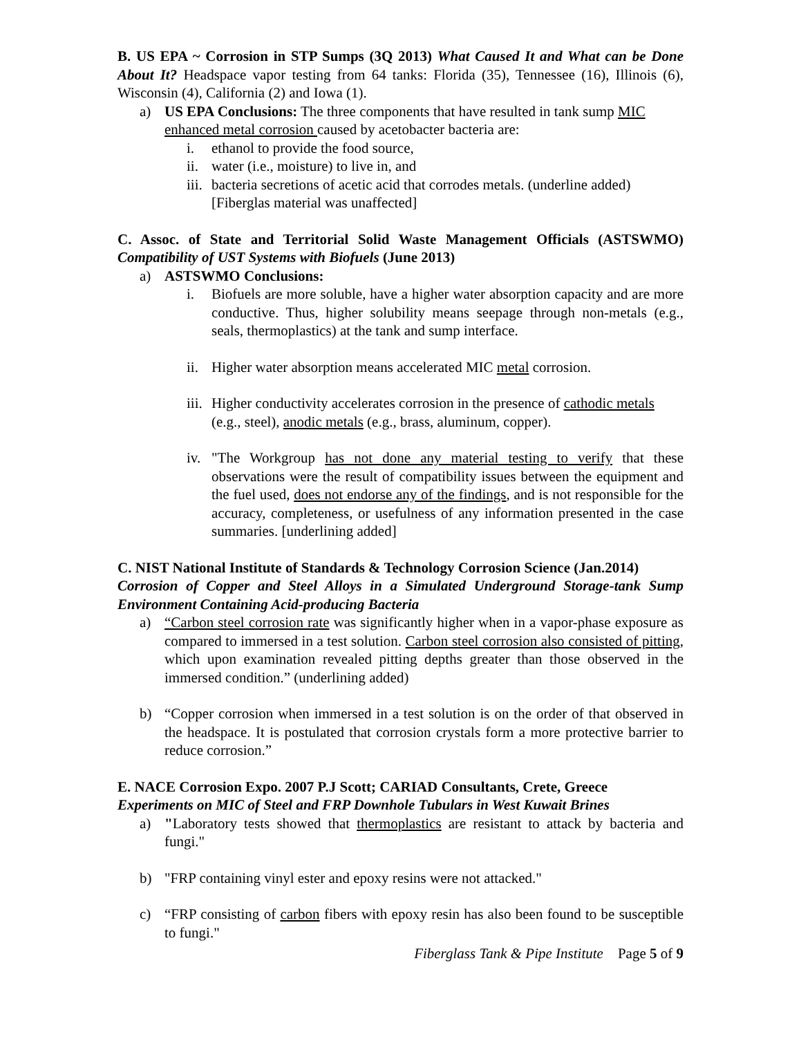B. US EPA ~ Corrosion in STP Sumps (3Q 2013) What Caused It and What can be Done About It? Headspace vapor testing from 64 tanks: Florida (35), Tennessee (16), Illinois (6), Wisconsin (4), California (2) and Iowa (1).
a) US EPA Conclusions: The three components that have resulted in tank sump MIC enhanced metal corrosion caused by acetobacter bacteria are:
i. ethanol to provide the food source,
ii.
water (i.e., moisture) to live in, and
iii.
bacteria secretions of acetic acid that corrodes metals. (underline added) [Fiberglas material was unaffected]
C. Assoc. of State and Territorial Solid Waste Management Officials (ASTSWMO) Compatibility of UST Systems with Biofuels (June 2013)
a) ASTSWMO Conclusions:
i. Biofuels are more soluble, have a higher water absorption capacity and are more conductive. Thus, higher solubility means seepage through non-metals (e.g., seals, thermoplastics) at the tank and sump interface.
ii.
Higher water absorption means accelerated MIC metal corrosion.
iii.
Higher conductivity accelerates corrosion in the presence of cathodic metals (e.g., steel), anodic metals (e.g., brass, aluminum, copper).
iv.
"The Workgroup has not done any material testing to verify that these observations were the result of compatibility issues between the equipment and the fuel used, does not endorse any of the findings, and is not responsible for the accuracy, completeness, or usefulness of any information presented in the case summaries. [underlining added]
C. NIST National Institute of Standards & Technology Corrosion Science (Jan.2014)
Corrosion of Copper and Steel Alloys in a Simulated Underground Storage-tank Sump Environment Containing Acid-producing Bacteria
a) “Carbon steel corrosion rate was significantly higher when in a vapor-phase exposure as compared to immersed in a test solution. Carbon steel corrosion also consisted of pitting, which upon examination revealed pitting depths greater than those observed in the immersed condition.” (underlining added)
b) “Copper corrosion when immersed in a test solution is on the order of that observed in the headspace. It is postulated that corrosion crystals form a more protective barrier to reduce corrosion.”
E. NACE Corrosion Expo. 2007 P.J Scott; CARIAD Consultants, Crete, Greece
Experiments on MIC of Steel and FRP Downhole Tubulars in West Kuwait Brines
a) "Laboratory tests showed that thermoplastics are resistant to attack by bacteria and fungi."
b) "FRP containing vinyl ester and epoxy resins were not attacked."
c) “FRP consisting of carbon fibers with epoxy resin has also been found to be susceptible to fungi."
Fiberglass Tank & Pipe Institute Page 5 of 9